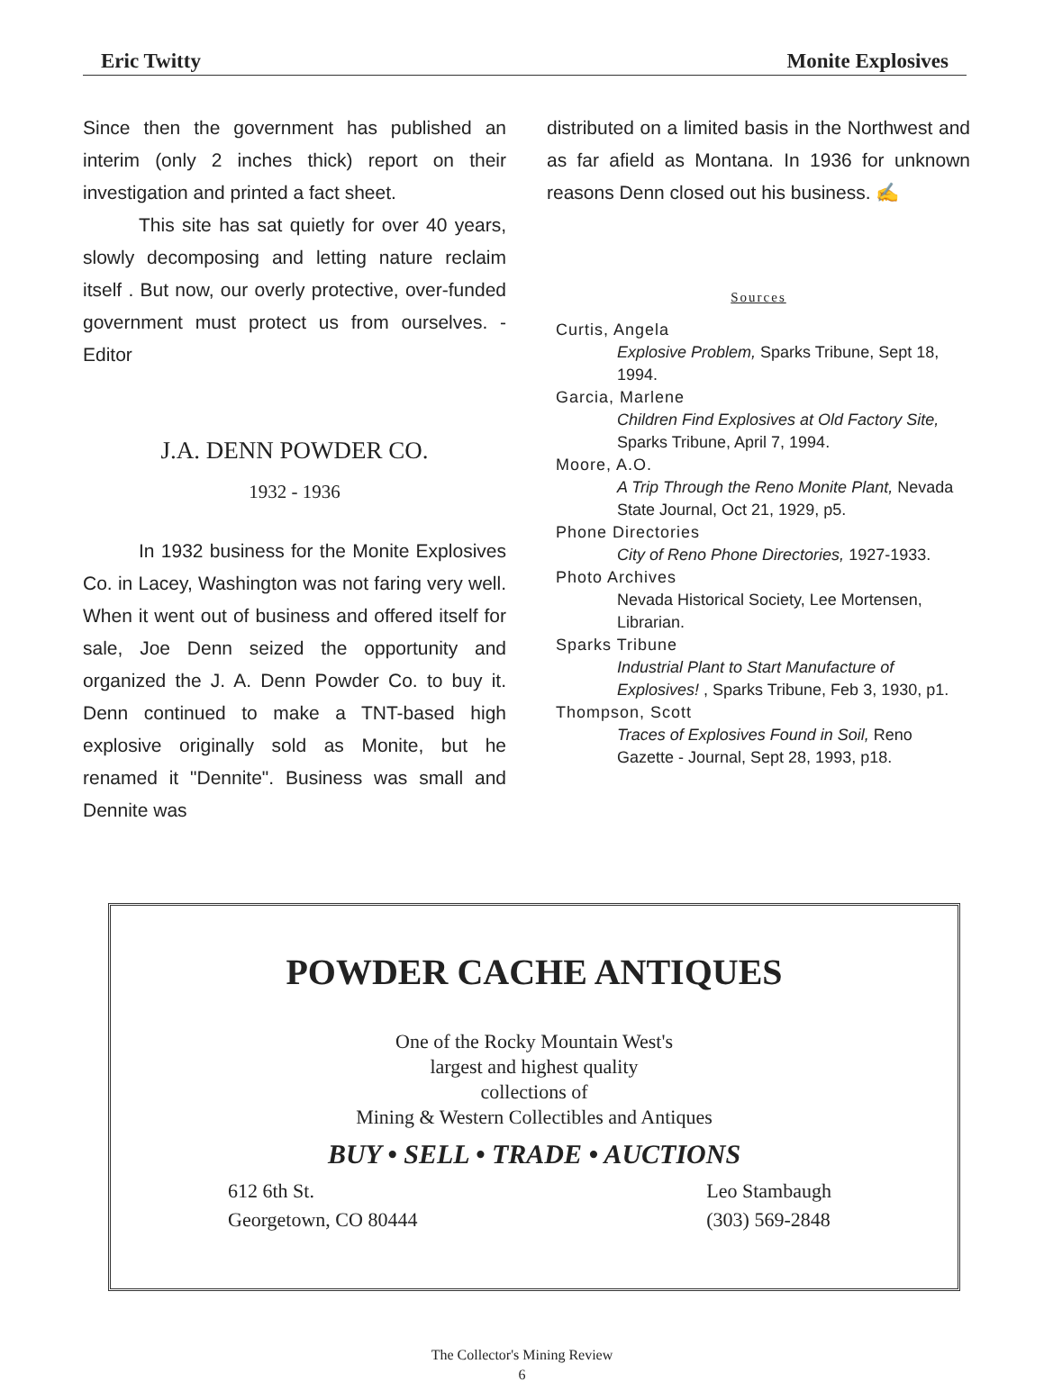Eric Twitty Monite Explosives
Since then the government has published an interim (only 2 inches thick) report on their investigation and printed a fact sheet.
This site has sat quietly for over 40 years, slowly decomposing and letting nature reclaim itself . But now, our overly protective, over-funded government must protect us from ourselves. - Editor
J.A. DENN POWDER CO.
1932 - 1936
In 1932 business for the Monite Explosives Co. in Lacey, Washington was not faring very well. When it went out of business and offered itself for sale, Joe Denn seized the opportunity and organized the J. A. Denn Powder Co. to buy it. Denn continued to make a TNT-based high explosive originally sold as Monite, but he renamed it "Dennite". Business was small and Dennite was
distributed on a limited basis in the Northwest and as far afield as Montana. In 1936 for unknown reasons Denn closed out his business. ✍
Sources
Curtis, Angela
Explosive Problem, Sparks Tribune, Sept 18, 1994.
Garcia, Marlene
Children Find Explosives at Old Factory Site, Sparks Tribune, April 7, 1994.
Moore, A.O.
A Trip Through the Reno Monite Plant, Nevada State Journal, Oct 21, 1929, p5.
Phone Directories
City of Reno Phone Directories, 1927-1933.
Photo Archives
Nevada Historical Society, Lee Mortensen, Librarian.
Sparks Tribune
Industrial Plant to Start Manufacture of Explosives! , Sparks Tribune, Feb 3, 1930, p1.
Thompson, Scott
Traces of Explosives Found in Soil, Reno Gazette - Journal, Sept 28, 1993, p18.
POWDER CACHE ANTIQUES
One of the Rocky Mountain West's
largest and highest quality
collections of
Mining & Western Collectibles and Antiques
BUY • SELL • TRADE • AUCTIONS
612 6th St.
Georgetown, CO 80444
Leo Stambaugh
(303) 569-2848
The Collector's Mining Review
6